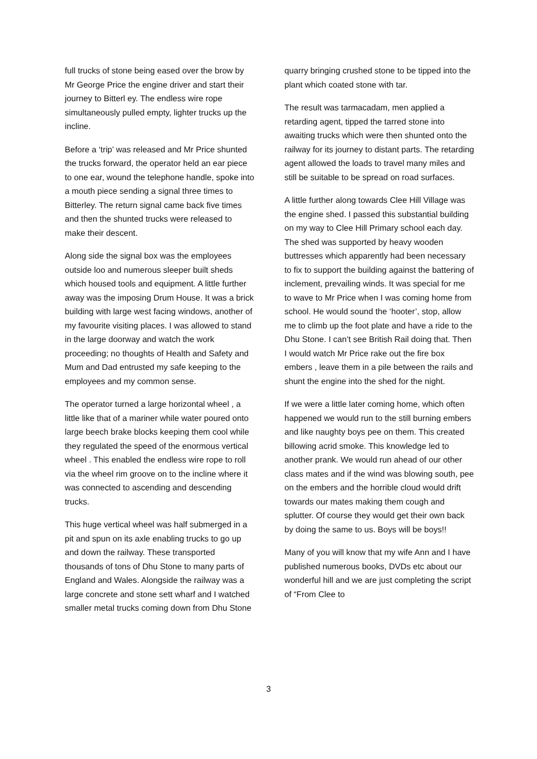full trucks of stone being eased over the brow by Mr George Price the engine driver and start their journey to Bitterl ey. The endless wire rope simultaneously pulled empty, lighter trucks up the incline.
Before a ‘trip’ was released and Mr Price shunted the trucks forward, the operator held an ear piece to one ear, wound the telephone handle, spoke into a mouth piece sending a signal three times to Bitterley. The return signal came back five times and then the shunted trucks were released to make their descent.
Along side the signal box was the employees outside loo and numerous sleeper built sheds which housed tools and equipment. A little further away was the imposing Drum House. It was a brick building with large west facing windows, another of my favourite visiting places. I was allowed to stand in the large doorway and watch the work proceeding; no thoughts of Health and Safety and Mum and Dad entrusted my safe keeping to the employees and my common sense.
The operator turned a large horizontal wheel , a little like that of a mariner while water poured onto large beech brake blocks keeping them cool while they regulated the speed of the enormous vertical wheel . This enabled the endless wire rope to roll via the wheel rim groove on to the incline where it was connected to ascending and descending trucks.
This huge vertical wheel was half submerged in a pit and spun on its axle enabling trucks to go up and down the railway. These transported thousands of tons of Dhu Stone to many parts of England and Wales. Alongside the railway was a large concrete and stone sett wharf and I watched smaller metal trucks coming down from Dhu Stone
quarry bringing crushed stone to be tipped into the plant which coated stone with tar.
The result was tarmacadam, men applied a retarding agent, tipped the tarred stone into awaiting trucks which were then shunted onto the railway for its journey to distant parts. The retarding agent allowed the loads to travel many miles and still be suitable to be spread on road surfaces.
A little further along towards Clee Hill Village was the engine shed. I passed this substantial building on my way to Clee Hill Primary school each day. The shed was supported by heavy wooden buttresses which apparently had been necessary to fix to support the building against the battering of inclement, prevailing winds. It was special for me to wave to Mr Price when I was coming home from school. He would sound the ‘hooter’, stop, allow me to climb up the foot plate and have a ride to the Dhu Stone. I can’t see British Rail doing that. Then I would watch Mr Price rake out the fire box embers , leave them in a pile between the rails and shunt the engine into the shed for the night.
If we were a little later coming home, which often happened we would run to the still burning embers and like naughty boys pee on them. This created billowing acrid smoke. This knowledge led to another prank. We would run ahead of our other class mates and if the wind was blowing south, pee on the embers and the horrible cloud would drift towards our mates making them cough and splutter. Of course they would get their own back by doing the same to us. Boys will be boys!!
Many of you will know that my wife Ann and I have published numerous books, DVDs etc about our wonderful hill and we are just completing the script of “From Clee to
3